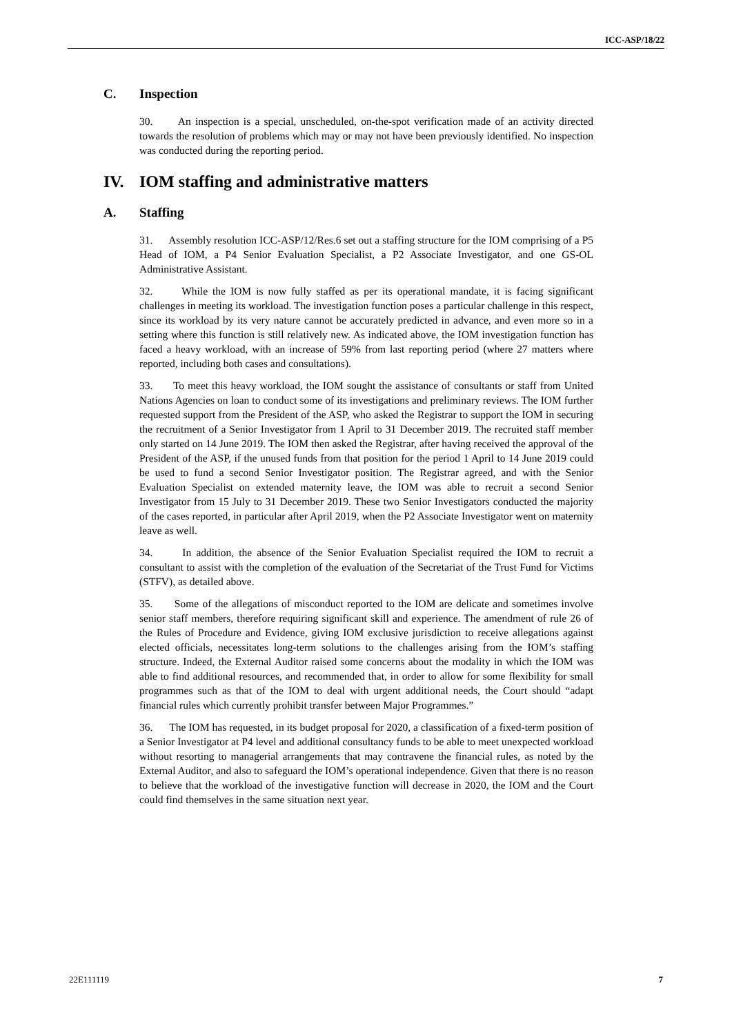ICC-ASP/18/22
C. Inspection
30. An inspection is a special, unscheduled, on-the-spot verification made of an activity directed towards the resolution of problems which may or may not have been previously identified. No inspection was conducted during the reporting period.
IV. IOM staffing and administrative matters
A. Staffing
31. Assembly resolution ICC-ASP/12/Res.6 set out a staffing structure for the IOM comprising of a P5 Head of IOM, a P4 Senior Evaluation Specialist, a P2 Associate Investigator, and one GS-OL Administrative Assistant.
32. While the IOM is now fully staffed as per its operational mandate, it is facing significant challenges in meeting its workload. The investigation function poses a particular challenge in this respect, since its workload by its very nature cannot be accurately predicted in advance, and even more so in a setting where this function is still relatively new. As indicated above, the IOM investigation function has faced a heavy workload, with an increase of 59% from last reporting period (where 27 matters where reported, including both cases and consultations).
33. To meet this heavy workload, the IOM sought the assistance of consultants or staff from United Nations Agencies on loan to conduct some of its investigations and preliminary reviews. The IOM further requested support from the President of the ASP, who asked the Registrar to support the IOM in securing the recruitment of a Senior Investigator from 1 April to 31 December 2019. The recruited staff member only started on 14 June 2019. The IOM then asked the Registrar, after having received the approval of the President of the ASP, if the unused funds from that position for the period 1 April to 14 June 2019 could be used to fund a second Senior Investigator position. The Registrar agreed, and with the Senior Evaluation Specialist on extended maternity leave, the IOM was able to recruit a second Senior Investigator from 15 July to 31 December 2019. These two Senior Investigators conducted the majority of the cases reported, in particular after April 2019, when the P2 Associate Investigator went on maternity leave as well.
34. In addition, the absence of the Senior Evaluation Specialist required the IOM to recruit a consultant to assist with the completion of the evaluation of the Secretariat of the Trust Fund for Victims (STFV), as detailed above.
35. Some of the allegations of misconduct reported to the IOM are delicate and sometimes involve senior staff members, therefore requiring significant skill and experience. The amendment of rule 26 of the Rules of Procedure and Evidence, giving IOM exclusive jurisdiction to receive allegations against elected officials, necessitates long-term solutions to the challenges arising from the IOM’s staffing structure. Indeed, the External Auditor raised some concerns about the modality in which the IOM was able to find additional resources, and recommended that, in order to allow for some flexibility for small programmes such as that of the IOM to deal with urgent additional needs, the Court should “adapt financial rules which currently prohibit transfer between Major Programmes.”
36. The IOM has requested, in its budget proposal for 2020, a classification of a fixed-term position of a Senior Investigator at P4 level and additional consultancy funds to be able to meet unexpected workload without resorting to managerial arrangements that may contravene the financial rules, as noted by the External Auditor, and also to safeguard the IOM’s operational independence. Given that there is no reason to believe that the workload of the investigative function will decrease in 2020, the IOM and the Court could find themselves in the same situation next year.
22E111119 7